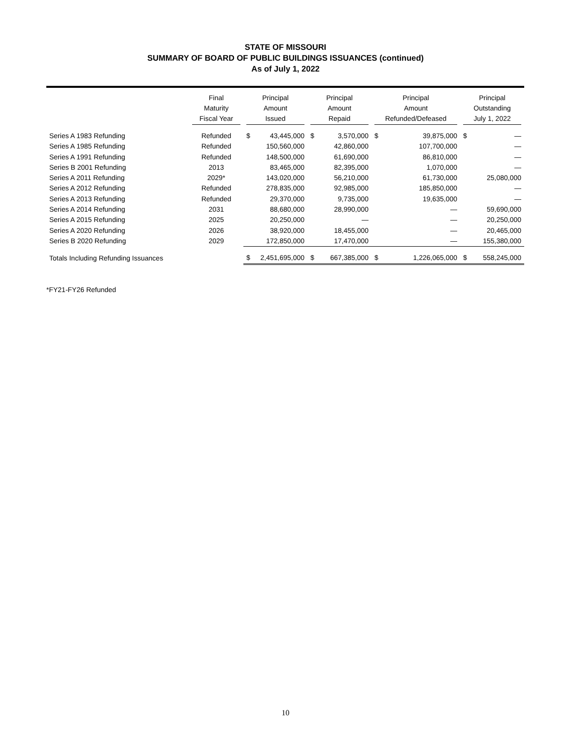STATE OF MISSOURI
SUMMARY OF BOARD OF PUBLIC BUILDINGS ISSUANCES (continued)
As of July 1, 2022
| | Final Maturity Fiscal Year | Principal Amount Issued | | Principal Amount Repaid | | Principal Amount Refunded/Defeased | | Principal Outstanding July 1, 2022 | |
| --- | --- | --- | --- | --- | --- | --- | --- | --- | --- |
| Series A 1983 Refunding | Refunded | $ | 43,445,000 | $ | 3,570,000 | $ | 39,875,000 | $ | — |
| Series A 1985 Refunding | Refunded | | 150,560,000 | | 42,860,000 | | 107,700,000 | | — |
| Series A 1991 Refunding | Refunded | | 148,500,000 | | 61,690,000 | | 86,810,000 | | — |
| Series B 2001 Refunding | 2013 | | 83,465,000 | | 82,395,000 | | 1,070,000 | | — |
| Series A 2011 Refunding | 2029* | | 143,020,000 | | 56,210,000 | | 61,730,000 | | 25,080,000 |
| Series A 2012 Refunding | Refunded | | 278,835,000 | | 92,985,000 | | 185,850,000 | | — |
| Series A 2013 Refunding | Refunded | | 29,370,000 | | 9,735,000 | | 19,635,000 | | — |
| Series A 2014 Refunding | 2031 | | 88,680,000 | | 28,990,000 | | — | | 59,690,000 |
| Series A 2015 Refunding | 2025 | | 20,250,000 | | — | | — | | 20,250,000 |
| Series A 2020 Refunding | 2026 | | 38,920,000 | | 18,455,000 | | — | | 20,465,000 |
| Series B 2020 Refunding | 2029 | | 172,850,000 | | 17,470,000 | | — | | 155,380,000 |
| Totals Including Refunding Issuances | | $ | 2,451,695,000 | $ | 667,385,000 | $ | 1,226,065,000 | $ | 558,245,000 |
*FY21-FY26 Refunded
10